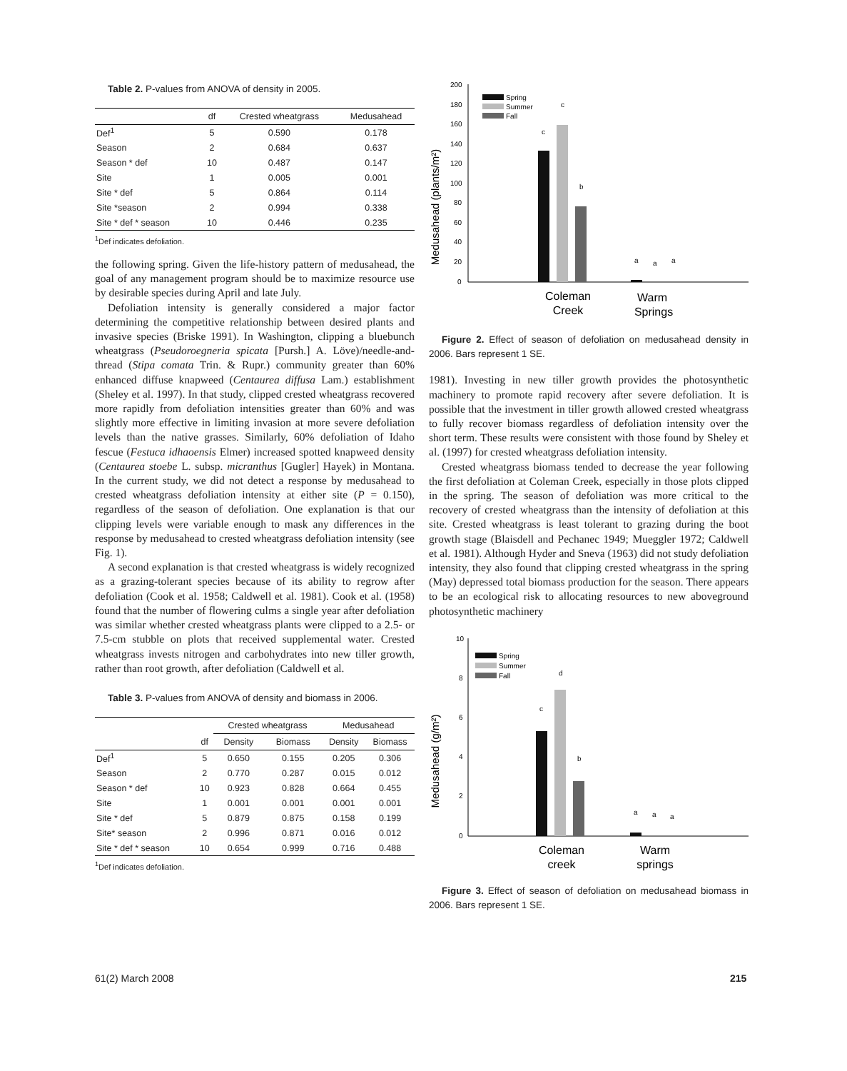Table 2. P-values from ANOVA of density in 2005.
| | df | Crested wheatgrass | Medusahead |
| --- | --- | --- | --- |
| Def<sup>1</sup> | 5 | 0.590 | 0.178 |
| Season | 2 | 0.684 | 0.637 |
| Season * def | 10 | 0.487 | 0.147 |
| Site | 1 | 0.005 | 0.001 |
| Site * def | 5 | 0.864 | 0.114 |
| Site *season | 2 | 0.994 | 0.338 |
| Site * def * season | 10 | 0.446 | 0.235 |
<sup>1</sup> Def indicates defoliation.
the following spring. Given the life-history pattern of medusahead, the goal of any management program should be to maximize resource use by desirable species during April and late July.
Defoliation intensity is generally considered a major factor determining the competitive relationship between desired plants and invasive species (Briske 1991). In Washington, clipping a bluebunch wheatgrass (Pseudoroegneria spicata [Pursh.] A. Löve)/needle-and-thread (Stipa comata Trin. & Rupr.) community greater than 60% enhanced diffuse knapweed (Centaurea diffusa Lam.) establishment (Sheley et al. 1997). In that study, clipped crested wheatgrass recovered more rapidly from defoliation intensities greater than 60% and was slightly more effective in limiting invasion at more severe defoliation levels than the native grasses. Similarly, 60% defoliation of Idaho fescue (Festuca idhaoensis Elmer) increased spotted knapweed density (Centaurea stoebe L. subsp. micranthus [Gugler] Hayek) in Montana. In the current study, we did not detect a response by medusahead to crested wheatgrass defoliation intensity at either site (P = 0.150), regardless of the season of defoliation. One explanation is that our clipping levels were variable enough to mask any differences in the response by medusahead to crested wheatgrass defoliation intensity (see Fig. 1).
A second explanation is that crested wheatgrass is widely recognized as a grazing-tolerant species because of its ability to regrow after defoliation (Cook et al. 1958; Caldwell et al. 1981). Cook et al. (1958) found that the number of flowering culms a single year after defoliation was similar whether crested wheatgrass plants were clipped to a 2.5- or 7.5-cm stubble on plots that received supplemental water. Crested wheatgrass invests nitrogen and carbohydrates into new tiller growth, rather than root growth, after defoliation (Caldwell et al.
Table 3. P-values from ANOVA of density and biomass in 2006.
| | | Crested wheatgrass | | Medusahead | |
| --- | --- | --- | --- | --- | --- |
| | df | Density | Biomass | Density | Biomass |
| Def<sup>1</sup> | 5 | 0.650 | 0.155 | 0.205 | 0.306 |
| Season | 2 | 0.770 | 0.287 | 0.015 | 0.012 |
| Season * def | 10 | 0.923 | 0.828 | 0.664 | 0.455 |
| Site | 1 | 0.001 | 0.001 | 0.001 | 0.001 |
| Site * def | 5 | 0.879 | 0.875 | 0.158 | 0.199 |
| Site* season | 2 | 0.996 | 0.871 | 0.016 | 0.012 |
| Site * def * season | 10 | 0.654 | 0.999 | 0.716 | 0.488 |
<sup>1</sup> Def indicates defoliation.
Medusahead (plants/m²)
200
180
160
140
120
100
80
60
40
20
0
Spring
Summer
Fall
c
c
b
a
a
a
Coleman
Creek
Warm
Springs
Figure 2. Effect of season of defoliation on medusahead density in 2006. Bars represent 1 SE.
1981). Investing in new tiller growth provides the photosynthetic machinery to promote rapid recovery after severe defoliation. It is possible that the investment in tiller growth allowed crested wheatgrass to fully recover biomass regardless of defoliation intensity over the short term. These results were consistent with those found by Sheley et al. (1997) for crested wheatgrass defoliation intensity.
Crested wheatgrass biomass tended to decrease the year following the first defoliation at Coleman Creek, especially in those plots clipped in the spring. The season of defoliation was more critical to the recovery of crested wheatgrass than the intensity of defoliation at this site. Crested wheatgrass is least tolerant to grazing during the boot growth stage (Blaisdell and Pechanec 1949; Mueggler 1972; Caldwell et al. 1981). Although Hyder and Sneva (1963) did not study defoliation intensity, they also found that clipping crested wheatgrass in the spring (May) depressed total biomass production for the season. There appears to be an ecological risk to allocating resources to new aboveground photosynthetic machinery
Medusahead (g/m²)
10
8
6
4
2
0
Spring
Summer
Fall
c
d
b
a
a
a
Coleman
creek
Warm
springs
Figure 3. Effect of season of defoliation on medusahead biomass in 2006. Bars represent 1 SE.
61(2) March 2008 215